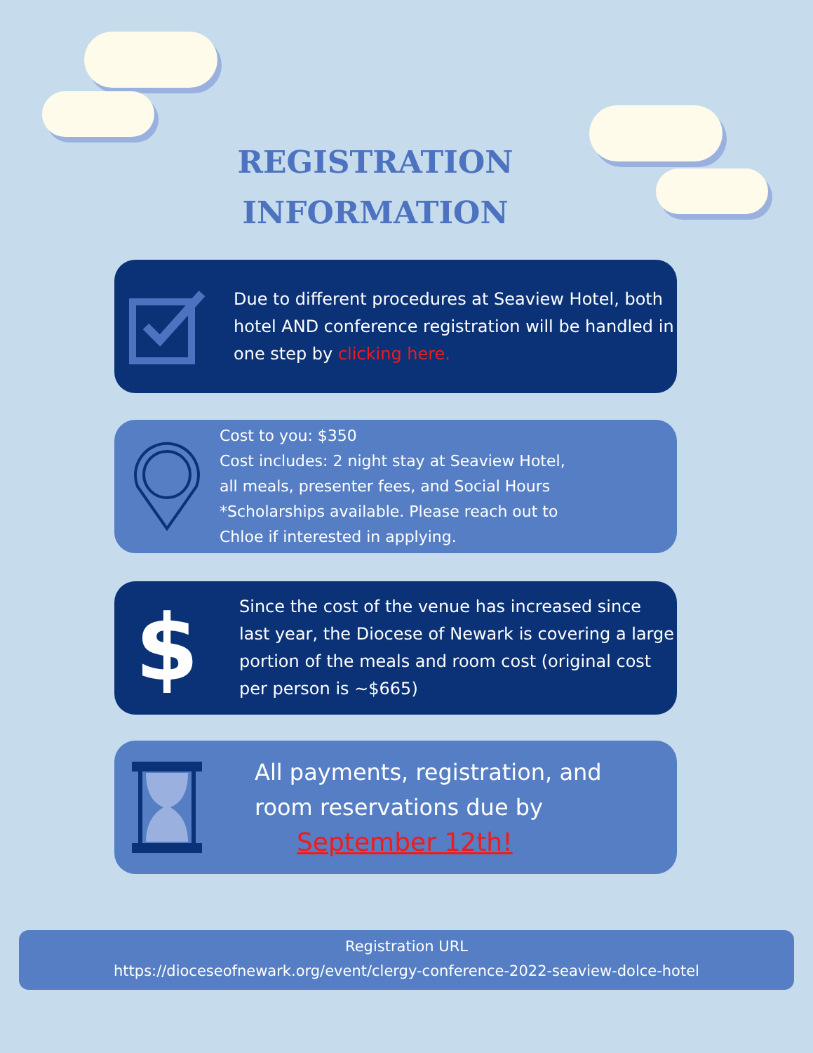REGISTRATION
INFORMATION
Due to different procedures at Seaview Hotel, both hotel AND conference registration will be handled in one step by clicking here.
Cost to you: $350
Cost includes: 2 night stay at Seaview Hotel,
all meals, presenter fees, and Social Hours
*Scholarships available. Please reach out to
Chloe if interested in applying.
$
Since the cost of the venue has increased since last year, the Diocese of Newark is covering a large portion of the meals and room cost (original cost per person is ~$665)
All payments, registration, and
room reservations due by
September 12th!
Registration URL
https://dioceseofnewark.org/event/clergy-conference-2022-seaview-dolce-hotel